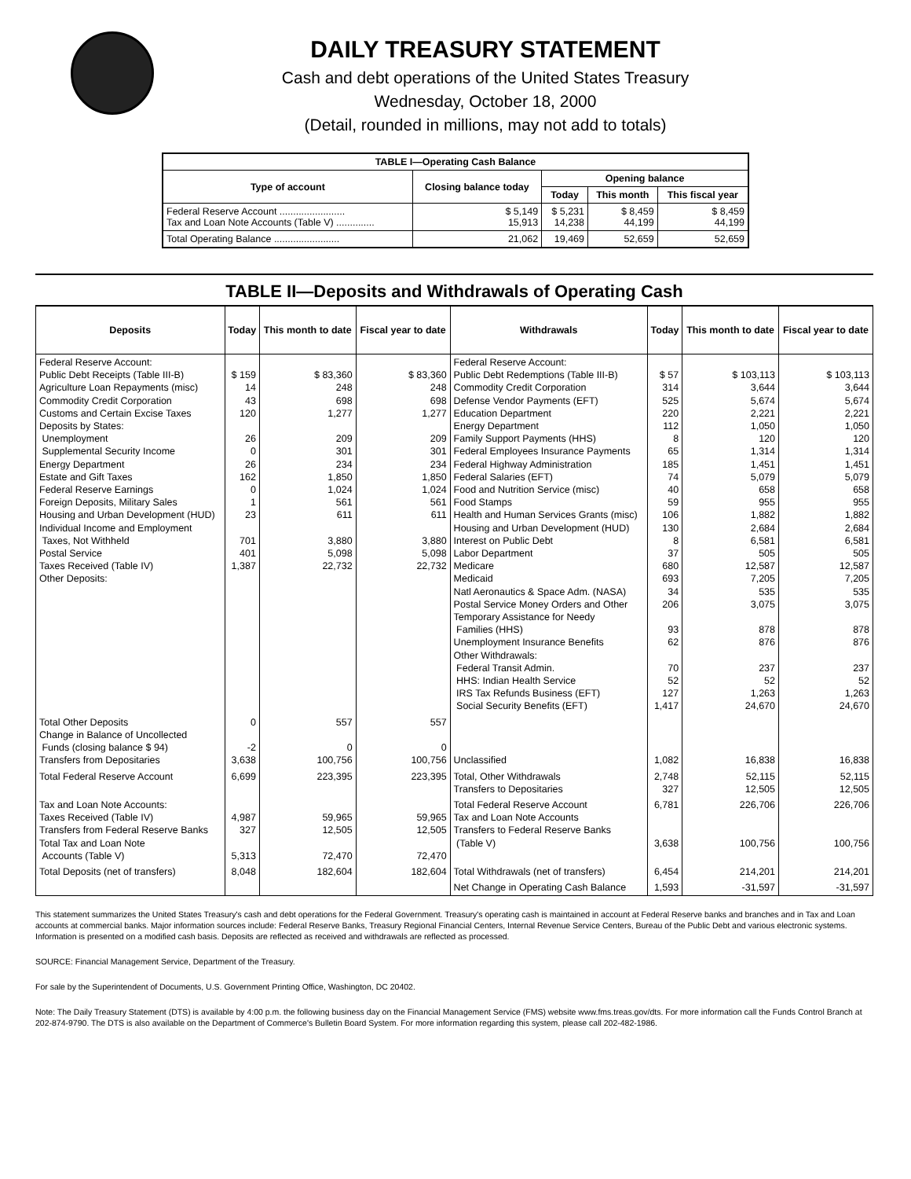DAILY TREASURY STATEMENT
Cash and debt operations of the United States Treasury
Wednesday, October 18, 2000
(Detail, rounded in millions, may not add to totals)
| TABLE I—Operating Cash Balance | | | | |
| Type of account | Closing balance today | Opening balance | | |
| | | Today | This month | This fiscal year |
| Federal Reserve Account ........................ Tax and Loan Note Accounts (Table V) .............. | $ 5,149 15,913 | $ 5,231 14,238 | $ 8,459 44,199 | $ 8,459 44,199 |
| Total Operating Balance ........................ | 21,062 | 19,469 | 52,659 | 52,659 |
TABLE II—Deposits and Withdrawals of Operating Cash
| Deposits | Today | This month to date | Fiscal year to date | Withdrawals | Today | This month to date | Fiscal year to date |
| --- | --- | --- | --- | --- | --- | --- | --- |
| Federal Reserve Account: Public Debt Receipts (Table III-B) Agriculture Loan Repayments (misc) Commodity Credit Corporation Customs and Certain Excise Taxes Deposits by States: Unemployment Supplemental Security Income Energy Department Estate and Gift Taxes Federal Reserve Earnings Foreign Deposits, Military Sales Housing and Urban Development (HUD) Individual Income and Employment Taxes, Not Withheld Postal Service Taxes Received (Table IV) Other Deposits: | $ 159 14 43 120 26 0 26 162 0 1 23 701 401 1,387 | $ 83,360 248 698 1,277 209 301 234 1,850 1,024 561 611 3,880 5,098 22,732 | $ 83,360 248 698 1,277 209 301 234 1,850 1,024 561 611 3,880 5,098 22,732 | Federal Reserve Account: Public Debt Redemptions (Table III-B) Commodity Credit Corporation Defense Vendor Payments (EFT) Education Department Energy Department Family Support Payments (HHS) Federal Employees Insurance Payments Federal Highway Administration Federal Salaries (EFT) Food and Nutrition Service (misc) Food Stamps Health and Human Services Grants (misc) Housing and Urban Development (HUD) Interest on Public Debt Labor Department Medicare Medicaid Natl Aeronautics & Space Adm. (NASA) Postal Service Money Orders and Other Temporary Assistance for Needy Families (HHS) Unemployment Insurance Benefits Other Withdrawals: Federal Transit Admin. HHS: Indian Health Service IRS Tax Refunds Business (EFT) Social Security Benefits (EFT) | $ 57 314 525 220 112 8 65 185 74 40 59 106 130 8 37 680 693 34 206 93 62 70 52 127 1,417 | $ 103,113 3,644 5,674 2,221 1,050 120 1,314 1,451 5,079 658 955 1,882 2,684 6,581 505 12,587 7,205 535 3,075 878 876 237 52 1,263 24,670 | $ 103,113 3,644 5,674 2,221 1,050 120 1,314 1,451 5,079 658 955 1,882 2,684 6,581 505 12,587 7,205 535 3,075 878 876 237 52 1,263 24,670 |
| Total Other Deposits Change in Balance of Uncollected Funds (closing balance $ 94) Transfers from Depositaries | 0 -2 3,638 | 557 0 100,756 | 557 0 100,756 | Unclassified | 1,082 | 16,838 | 16,838 |
| Total Federal Reserve Account | 6,699 | 223,395 | 223,395 | Total, Other Withdrawals Transfers to Depositaries | 2,748 327 | 52,115 12,505 | 52,115 12,505 |
| Tax and Loan Note Accounts: Taxes Received (Table IV) Transfers from Federal Reserve Banks Total Tax and Loan Note Accounts (Table V) | 4,987 327 5,313 | 59,965 12,505 72,470 | 59,965 12,505 72,470 | Total Federal Reserve Account Tax and Loan Note Accounts Transfers to Federal Reserve Banks (Table V) | 6,781 3,638 | 226,706 100,756 | 226,706 100,756 |
| Total Deposits (net of transfers) | 8,048 | 182,604 | 182,604 | Total Withdrawals (net of transfers) | 6,454 | 214,201 | 214,201 |
| | | | | Net Change in Operating Cash Balance | 1,593 | -31,597 | -31,597 |
This statement summarizes the United States Treasury's cash and debt operations for the Federal Government. Treasury's operating cash is maintained in account at Federal Reserve banks and branches and in Tax and Loan accounts at commercial banks. Major information sources include: Federal Reserve Banks, Treasury Regional Financial Centers, Internal Revenue Service Centers, Bureau of the Public Debt and various electronic systems. Information is presented on a modified cash basis. Deposits are reflected as received and withdrawals are reflected as processed.
SOURCE: Financial Management Service, Department of the Treasury.
For sale by the Superintendent of Documents, U.S. Government Printing Office, Washington, DC 20402.
Note: The Daily Treasury Statement (DTS) is available by 4:00 p.m. the following business day on the Financial Management Service (FMS) website www.fms.treas.gov/dts. For more information call the Funds Control Branch at 202-874-9790. The DTS is also available on the Department of Commerce's Bulletin Board System. For more information regarding this system, please call 202-482-1986.